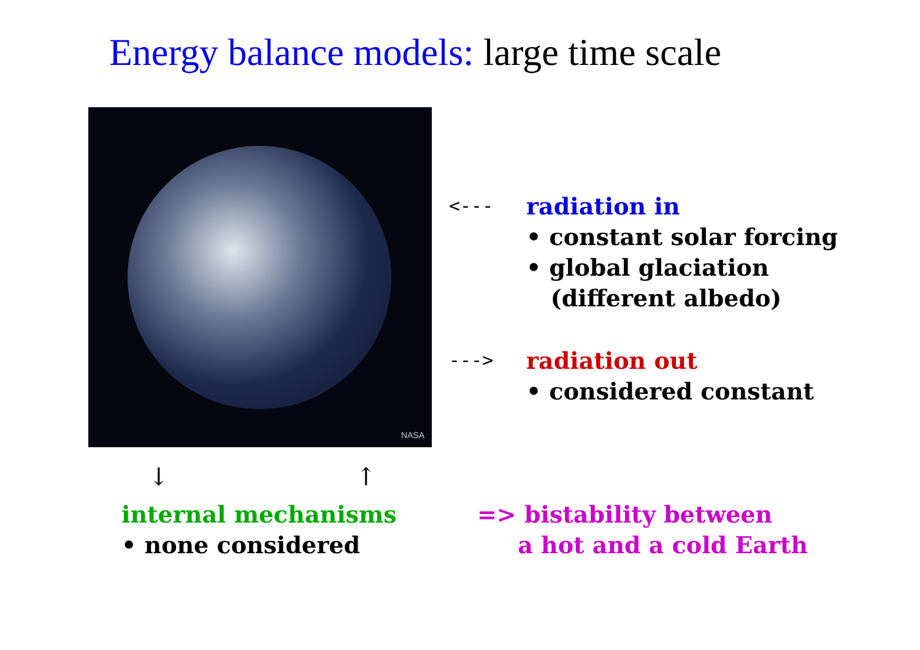Energy balance models: large time scale
NASA
<---
radiation in
• constant solar forcing
• global glaciation
(different albedo)
--->
radiation out
• considered constant
↓ ↑
internal mechanisms
• none considered
=> bistability between
a hot and a cold Earth